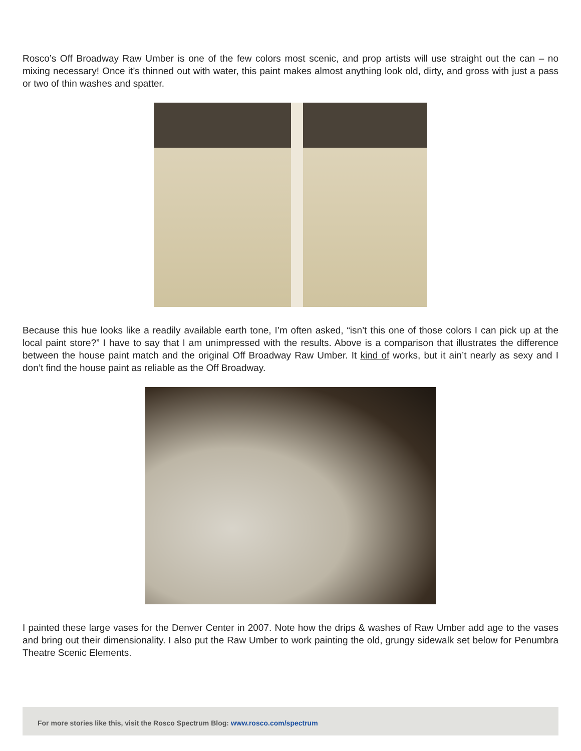Rosco’s Off Broadway Raw Umber is one of the few colors most scenic, and prop artists will use straight out the can – no mixing necessary! Once it’s thinned out with water, this paint makes almost anything look old, dirty, and gross with just a pass or two of thin washes and spatter.
Because this hue looks like a readily available earth tone, I’m often asked, “isn’t this one of those colors I can pick up at the local paint store?” I have to say that I am unimpressed with the results. Above is a comparison that illustrates the difference between the house paint match and the original Off Broadway Raw Umber. It kind of works, but it ain’t nearly as sexy and I don’t find the house paint as reliable as the Off Broadway.
I painted these large vases for the Denver Center in 2007. Note how the drips & washes of Raw Umber add age to the vases and bring out their dimensionality. I also put the Raw Umber to work painting the old, grungy sidewalk set below for Penumbra Theatre Scenic Elements.
For more stories like this, visit the Rosco Spectrum Blog: www.rosco.com/spectrum